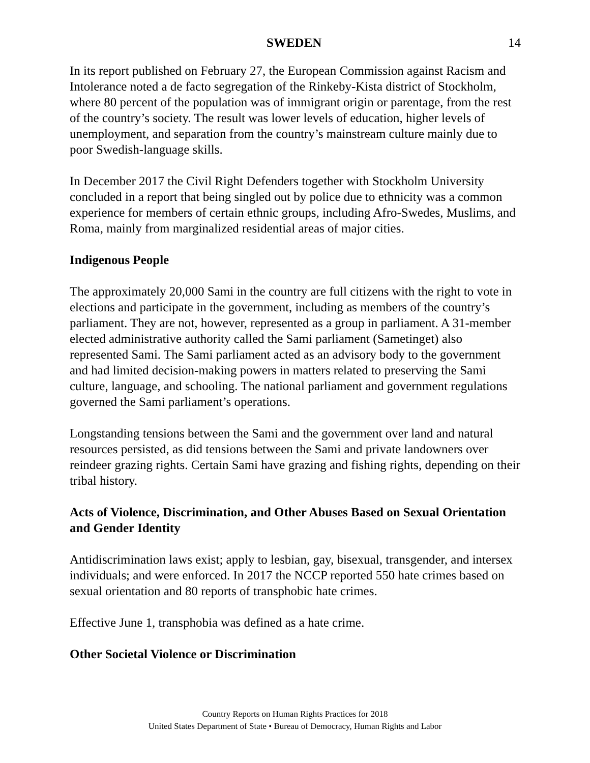SWEDEN 14
In its report published on February 27, the European Commission against Racism and Intolerance noted a de facto segregation of the Rinkeby-Kista district of Stockholm, where 80 percent of the population was of immigrant origin or parentage, from the rest of the country’s society. The result was lower levels of education, higher levels of unemployment, and separation from the country’s mainstream culture mainly due to poor Swedish-language skills.
In December 2017 the Civil Right Defenders together with Stockholm University concluded in a report that being singled out by police due to ethnicity was a common experience for members of certain ethnic groups, including Afro-Swedes, Muslims, and Roma, mainly from marginalized residential areas of major cities.
Indigenous People
The approximately 20,000 Sami in the country are full citizens with the right to vote in elections and participate in the government, including as members of the country’s parliament. They are not, however, represented as a group in parliament. A 31-member elected administrative authority called the Sami parliament (Sametinget) also represented Sami. The Sami parliament acted as an advisory body to the government and had limited decision-making powers in matters related to preserving the Sami culture, language, and schooling. The national parliament and government regulations governed the Sami parliament’s operations.
Longstanding tensions between the Sami and the government over land and natural resources persisted, as did tensions between the Sami and private landowners over reindeer grazing rights. Certain Sami have grazing and fishing rights, depending on their tribal history.
Acts of Violence, Discrimination, and Other Abuses Based on Sexual Orientation and Gender Identity
Antidiscrimination laws exist; apply to lesbian, gay, bisexual, transgender, and intersex individuals; and were enforced. In 2017 the NCCP reported 550 hate crimes based on sexual orientation and 80 reports of transphobic hate crimes.
Effective June 1, transphobia was defined as a hate crime.
Other Societal Violence or Discrimination
Country Reports on Human Rights Practices for 2018
United States Department of State • Bureau of Democracy, Human Rights and Labor